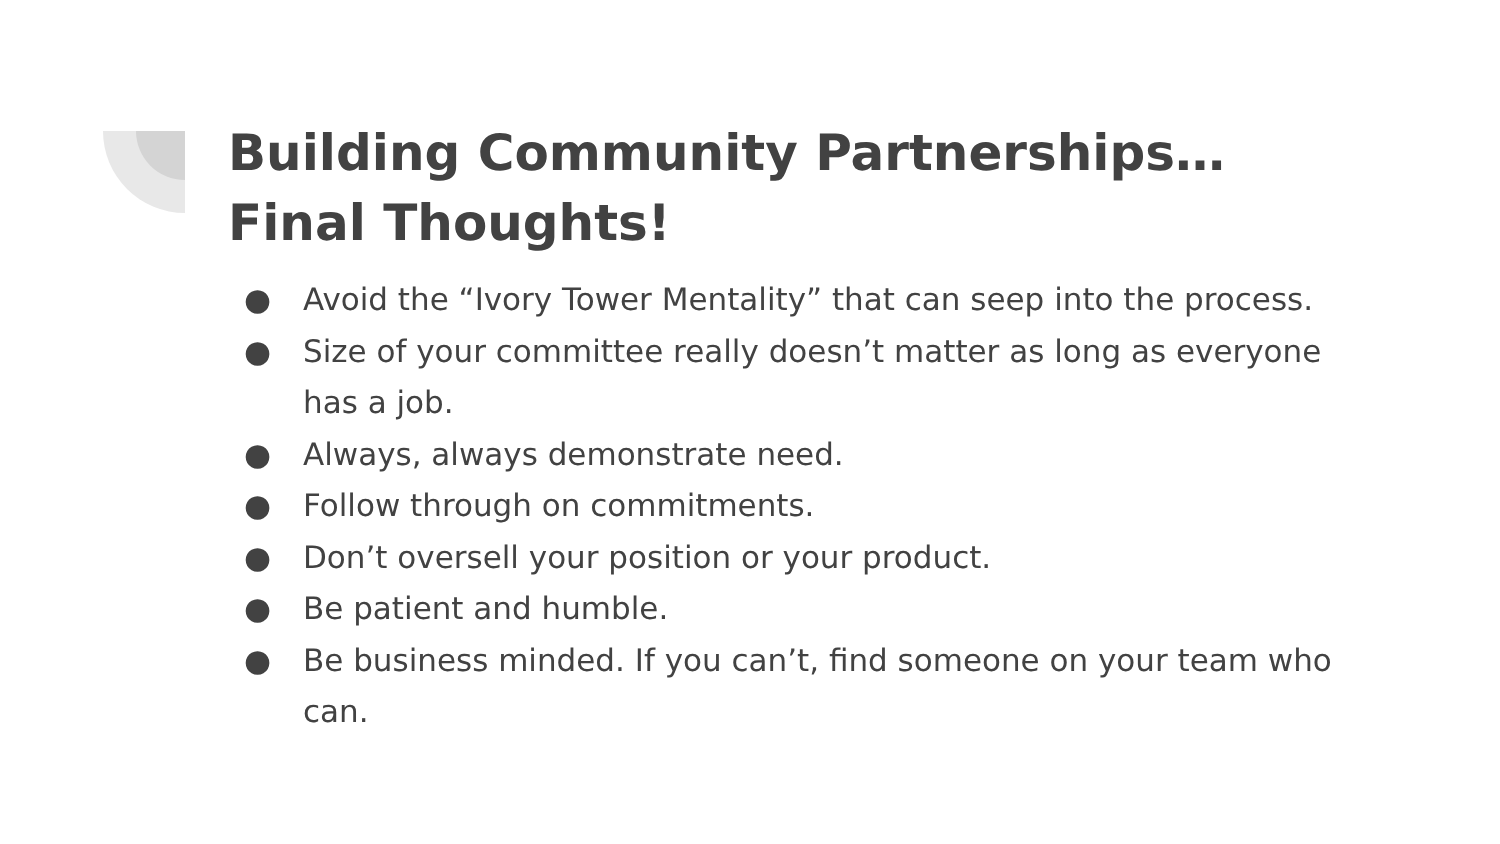Building Community Partnerships…
Final Thoughts!
● Avoid the “Ivory Tower Mentality” that can seep into the process.
● Size of your committee really doesn’t matter as long as everyone has a job.
● Always, always demonstrate need.
● Follow through on commitments.
● Don’t oversell your position or your product.
● Be patient and humble.
● Be business minded. If you can’t, find someone on your team who can.